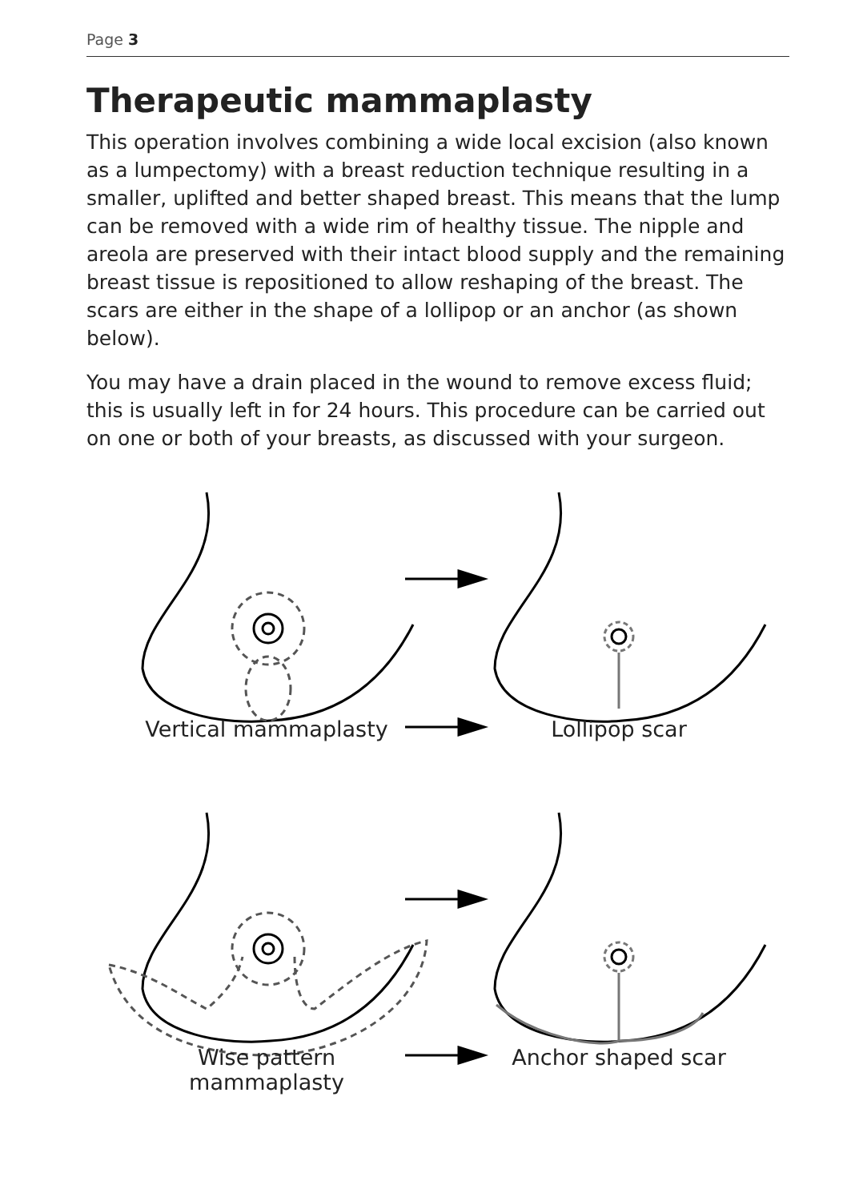Page 3
Therapeutic mammaplasty
This operation involves combining a wide local excision (also known as a lumpectomy) with a breast reduction technique resulting in a smaller, uplifted and better shaped breast. This means that the lump can be removed with a wide rim of healthy tissue. The nipple and areola are preserved with their intact blood supply and the remaining breast tissue is repositioned to allow reshaping of the breast. The scars are either in the shape of a lollipop or an anchor (as shown below).
You may have a drain placed in the wound to remove excess fluid; this is usually left in for 24 hours. This procedure can be carried out on one or both of your breasts, as discussed with your surgeon.
Vertical mammaplasty Lollipop scar
Wise pattern
mammaplasty
Anchor shaped scar